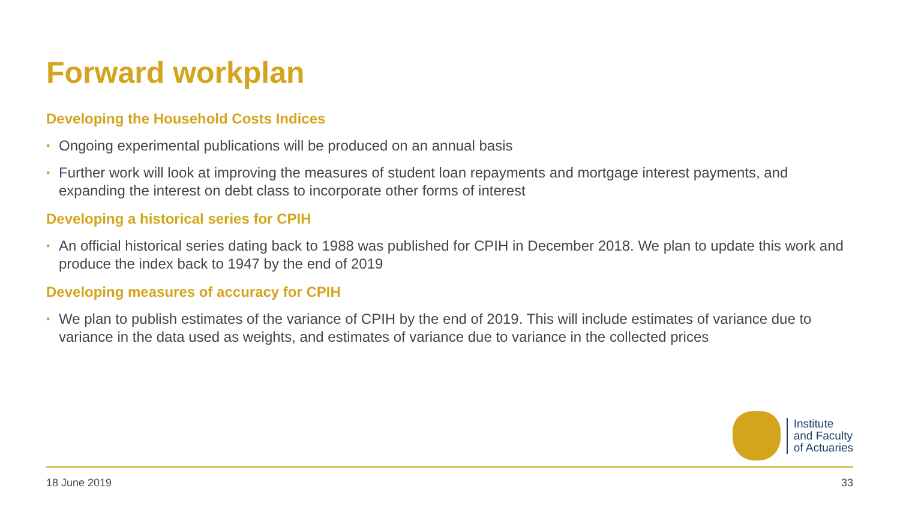Forward workplan
Developing the Household Costs Indices
• Ongoing experimental publications will be produced on an annual basis
• Further work will look at improving the measures of student loan repayments and mortgage interest payments, and expanding the interest on debt class to incorporate other forms of interest
Developing a historical series for CPIH
• An official historical series dating back to 1988 was published for CPIH in December 2018. We plan to update this work and produce the index back to 1947 by the end of 2019
Developing measures of accuracy for CPIH
• We plan to publish estimates of the variance of CPIH by the end of 2019. This will include estimates of variance due to variance in the data used as weights, and estimates of variance due to variance in the collected prices
Institute
and Faculty
of Actuaries
18 June 2019 33